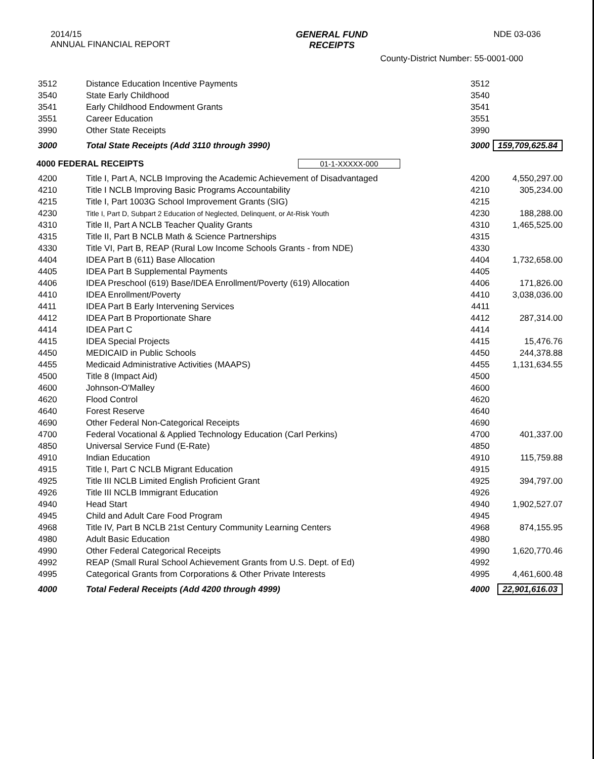2014/15
ANNUAL FINANCIAL REPORT
GENERAL FUND
RECEIPTS
NDE 03-036
County-District Number: 55-0001-000
| 3512 | Distance Education Incentive Payments | 3512 | |
| 3540 | State Early Childhood | 3540 | |
| 3541 | Early Childhood Endowment Grants | 3541 | |
| 3551 | Career Education | 3551 | |
| 3990 | Other State Receipts | 3990 | |
| 3000 | Total State Receipts (Add 3110 through 3990) | 3000 | 159,709,625.84 |
| 4000 FEDERAL RECEIPTS 01-1-XXXXX-000 | | | |
| 4200 | Title I, Part A, NCLB Improving the Academic Achievement of Disadvantaged | 4200 | 4,550,297.00 |
| 4210 | Title I NCLB Improving Basic Programs Accountability | 4210 | 305,234.00 |
| 4215 | Title I, Part 1003G School Improvement Grants (SIG) | 4215 | |
| 4230 | Title I, Part D, Subpart 2 Education of Neglected, Delinquent, or At-Risk Youth | 4230 | 188,288.00 |
| 4310 | Title II, Part A NCLB Teacher Quality Grants | 4310 | 1,465,525.00 |
| 4315 | Title II, Part B NCLB Math & Science Partnerships | 4315 | |
| 4330 | Title VI, Part B, REAP (Rural Low Income Schools Grants - from NDE) | 4330 | |
| 4404 | IDEA Part B (611) Base Allocation | 4404 | 1,732,658.00 |
| 4405 | IDEA Part B Supplemental Payments | 4405 | |
| 4406 | IDEA Preschool (619) Base/IDEA Enrollment/Poverty (619) Allocation | 4406 | 171,826.00 |
| 4410 | IDEA Enrollment/Poverty | 4410 | 3,038,036.00 |
| 4411 | IDEA Part B Early Intervening Services | 4411 | |
| 4412 | IDEA Part B Proportionate Share | 4412 | 287,314.00 |
| 4414 | IDEA Part C | 4414 | |
| 4415 | IDEA Special Projects | 4415 | 15,476.76 |
| 4450 | MEDICAID in Public Schools | 4450 | 244,378.88 |
| 4455 | Medicaid Administrative Activities (MAAPS) | 4455 | 1,131,634.55 |
| 4500 | Title 8 (Impact Aid) | 4500 | |
| 4600 | Johnson-O'Malley | 4600 | |
| 4620 | Flood Control | 4620 | |
| 4640 | Forest Reserve | 4640 | |
| 4690 | Other Federal Non-Categorical Receipts | 4690 | |
| 4700 | Federal Vocational & Applied Technology Education (Carl Perkins) | 4700 | 401,337.00 |
| 4850 | Universal Service Fund (E-Rate) | 4850 | |
| 4910 | Indian Education | 4910 | 115,759.88 |
| 4915 | Title I, Part C NCLB Migrant Education | 4915 | |
| 4925 | Title III NCLB Limited English Proficient Grant | 4925 | 394,797.00 |
| 4926 | Title III NCLB Immigrant Education | 4926 | |
| 4940 | Head Start | 4940 | 1,902,527.07 |
| 4945 | Child and Adult Care Food Program | 4945 | |
| 4968 | Title IV, Part B NCLB 21st Century Community Learning Centers | 4968 | 874,155.95 |
| 4980 | Adult Basic Education | 4980 | |
| 4990 | Other Federal Categorical Receipts | 4990 | 1,620,770.46 |
| 4992 | REAP (Small Rural School Achievement Grants from U.S. Dept. of Ed) | 4992 | |
| 4995 | Categorical Grants from Corporations & Other Private Interests | 4995 | 4,461,600.48 |
| 4000 | Total Federal Receipts (Add 4200 through 4999) | 4000 | 22,901,616.03 |